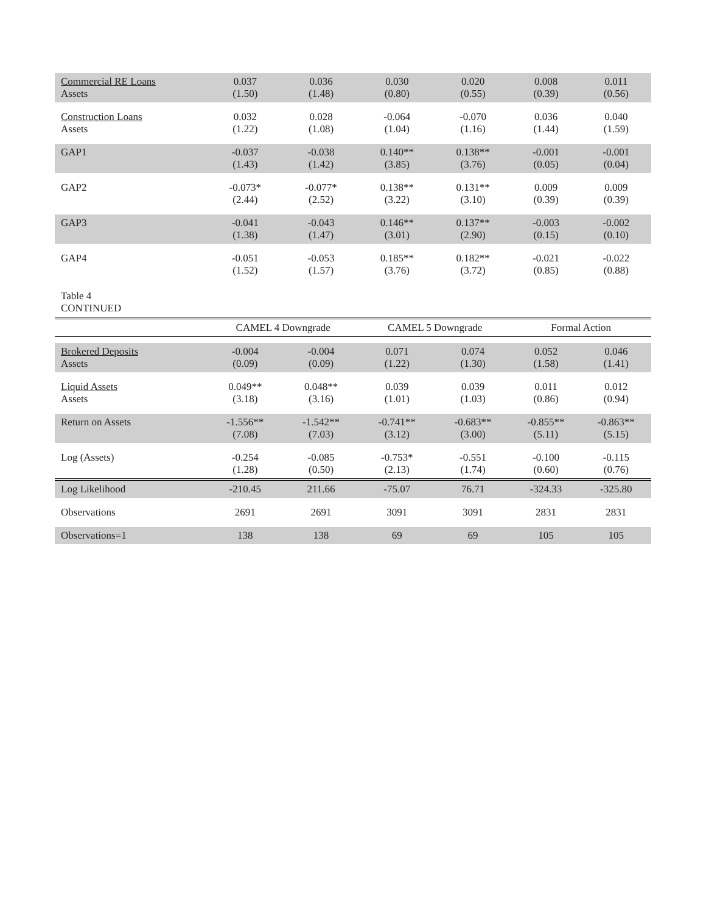| Commercial RE Loans Assets | 0.037 (1.50) | 0.036 (1.48) | 0.030 (0.80) | 0.020 (0.55) | 0.008 (0.39) | 0.011 (0.56) |
| Construction Loans Assets | 0.032 (1.22) | 0.028 (1.08) | -0.064 (1.04) | -0.070 (1.16) | 0.036 (1.44) | 0.040 (1.59) |
| GAP1 | -0.037 (1.43) | -0.038 (1.42) | 0.140** (3.85) | 0.138** (3.76) | -0.001 (0.05) | -0.001 (0.04) |
| GAP2 | -0.073* (2.44) | -0.077* (2.52) | 0.138** (3.22) | 0.131** (3.10) | 0.009 (0.39) | 0.009 (0.39) |
| GAP3 | -0.041 (1.38) | -0.043 (1.47) | 0.146** (3.01) | 0.137** (2.90) | -0.003 (0.15) | -0.002 (0.10) |
| GAP4 | -0.051 (1.52) | -0.053 (1.57) | 0.185** (3.76) | 0.182** (3.72) | -0.021 (0.85) | -0.022 (0.88) |
| Table 4 CONTINUED | | | | | | |
| | CAMEL 4 Downgrade | | CAMEL 5 Downgrade | | Formal Action | |
| Brokered Deposits Assets | -0.004 (0.09) | -0.004 (0.09) | 0.071 (1.22) | 0.074 (1.30) | 0.052 (1.58) | 0.046 (1.41) |
| Liquid Assets Assets | 0.049** (3.18) | 0.048** (3.16) | 0.039 (1.01) | 0.039 (1.03) | 0.011 (0.86) | 0.012 (0.94) |
| Return on Assets | -1.556** (7.08) | -1.542** (7.03) | -0.741** (3.12) | -0.683** (3.00) | -0.855** (5.11) | -0.863** (5.15) |
| Log (Assets) | -0.254 (1.28) | -0.085 (0.50) | -0.753* (2.13) | -0.551 (1.74) | -0.100 (0.60) | -0.115 (0.76) |
| Log Likelihood | -210.45 | 211.66 | -75.07 | 76.71 | -324.33 | -325.80 |
| Observations | 2691 | 2691 | 3091 | 3091 | 2831 | 2831 |
| Observations=1 | 138 | 138 | 69 | 69 | 105 | 105 |